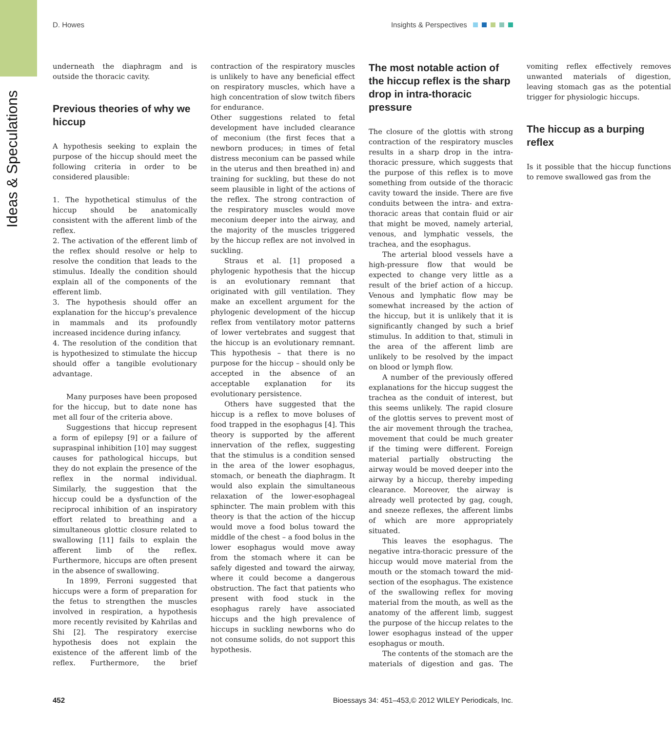Ideas & Speculations
D. Howes Insights & Perspectives
underneath the diaphragm and is outside the thoracic cavity.
Previous theories of why we hiccup
A hypothesis seeking to explain the purpose of the hiccup should meet the following criteria in order to be considered plausible:
1. The hypothetical stimulus of the hiccup should be anatomically consistent with the afferent limb of the reflex.
2. The activation of the efferent limb of the reflex should resolve or help to resolve the condition that leads to the stimulus. Ideally the condition should explain all of the components of the efferent limb.
3. The hypothesis should offer an explanation for the hiccup’s prevalence in mammals and its profoundly increased incidence during infancy.
4. The resolution of the condition that is hypothesized to stimulate the hiccup should offer a tangible evolutionary advantage.
Many purposes have been proposed for the hiccup, but to date none has met all four of the criteria above.
Suggestions that hiccup represent a form of epilepsy [9] or a failure of supraspinal inhibition [10] may suggest causes for pathological hiccups, but they do not explain the presence of the reflex in the normal individual. Similarly, the suggestion that the hiccup could be a dysfunction of the reciprocal inhibition of an inspiratory effort related to breathing and a simultaneous glottic closure related to swallowing [11] fails to explain the afferent limb of the reflex. Furthermore, hiccups are often present in the absence of swallowing.
In 1899, Ferroni suggested that hiccups were a form of preparation for the fetus to strengthen the muscles involved in respiration, a hypothesis more recently revisited by Kahrilas and Shi [2]. The respiratory exercise hypothesis does not explain the existence of the afferent limb of the reflex. Furthermore, the brief contraction of the respiratory muscles is unlikely to have any beneficial effect on respiratory muscles, which have a high concentration of slow twitch fibers for endurance.
Other suggestions related to fetal development have included clearance of meconium (the first feces that a newborn produces; in times of fetal distress meconium can be passed while in the uterus and then breathed in) and training for suckling, but these do not seem plausible in light of the actions of the reflex. The strong contraction of the respiratory muscles would move meconium deeper into the airway, and the majority of the muscles triggered by the hiccup reflex are not involved in suckling.
Straus et al. [1] proposed a phylogenic hypothesis that the hiccup is an evolutionary remnant that originated with gill ventilation. They make an excellent argument for the phylogenic development of the hiccup reflex from ventilatory motor patterns of lower vertebrates and suggest that the hiccup is an evolutionary remnant. This hypothesis – that there is no purpose for the hiccup – should only be accepted in the absence of an acceptable explanation for its evolutionary persistence.
Others have suggested that the hiccup is a reflex to move boluses of food trapped in the esophagus [4]. This theory is supported by the afferent innervation of the reflex, suggesting that the stimulus is a condition sensed in the area of the lower esophagus, stomach, or beneath the diaphragm. It would also explain the simultaneous relaxation of the lower-esophageal sphincter. The main problem with this theory is that the action of the hiccup would move a food bolus toward the middle of the chest – a food bolus in the lower esophagus would move away from the stomach where it can be safely digested and toward the airway, where it could become a dangerous obstruction. The fact that patients who present with food stuck in the esophagus rarely have associated hiccups and the high prevalence of hiccups in suckling newborns who do not consume solids, do not support this hypothesis.
The most notable action of the hiccup reflex is the sharp drop in intra-thoracic pressure
The closure of the glottis with strong contraction of the respiratory muscles results in a sharp drop in the intra-thoracic pressure, which suggests that the purpose of this reflex is to move something from outside of the thoracic cavity toward the inside. There are five conduits between the intra- and extra-thoracic areas that contain fluid or air that might be moved, namely arterial, venous, and lymphatic vessels, the trachea, and the esophagus.
The arterial blood vessels have a high-pressure flow that would be expected to change very little as a result of the brief action of a hiccup. Venous and lymphatic flow may be somewhat increased by the action of the hiccup, but it is unlikely that it is significantly changed by such a brief stimulus. In addition to that, stimuli in the area of the afferent limb are unlikely to be resolved by the impact on blood or lymph flow.
A number of the previously offered explanations for the hiccup suggest the trachea as the conduit of interest, but this seems unlikely. The rapid closure of the glottis serves to prevent most of the air movement through the trachea, movement that could be much greater if the timing were different. Foreign material partially obstructing the airway would be moved deeper into the airway by a hiccup, thereby impeding clearance. Moreover, the airway is already well protected by gag, cough, and sneeze reflexes, the afferent limbs of which are more appropriately situated.
This leaves the esophagus. The negative intra-thoracic pressure of the hiccup would move material from the mouth or the stomach toward the mid-section of the esophagus. The existence of the swallowing reflex for moving material from the mouth, as well as the anatomy of the afferent limb, suggest the purpose of the hiccup relates to the lower esophagus instead of the upper esophagus or mouth.
The contents of the stomach are the materials of digestion and gas. The vomiting reflex effectively removes unwanted materials of digestion, leaving stomach gas as the potential trigger for physiologic hiccups.
The hiccup as a burping reflex
Is it possible that the hiccup functions to remove swallowed gas from the
452 Bioessays 34: 451–453,© 2012 WILEY Periodicals, Inc.